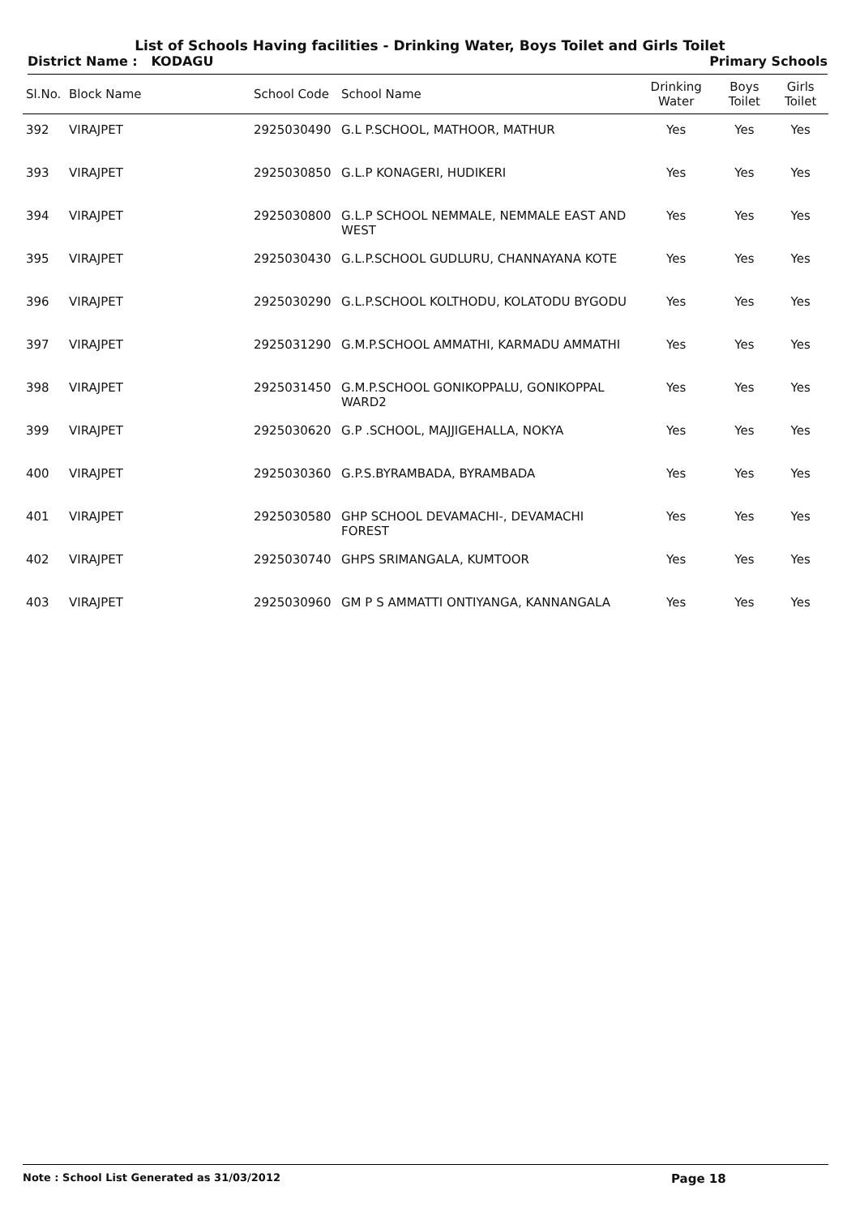List of Schools Having facilities - Drinking Water, Boys Toilet and Girls Toilet
District Name : KODAGU Primary Schools
| Sl.No. | Block Name | School Code | School Name | Drinking Water | Boys Toilet | Girls Toilet |
| --- | --- | --- | --- | --- | --- | --- |
| 392 | VIRAJPET | 2925030490 | G.L P.SCHOOL, MATHOOR, MATHUR | Yes | Yes | Yes |
| 393 | VIRAJPET | 2925030850 | G.L.P KONAGERI, HUDIKERI | Yes | Yes | Yes |
| 394 | VIRAJPET | 2925030800 | G.L.P SCHOOL NEMMALE, NEMMALE EAST AND WEST | Yes | Yes | Yes |
| 395 | VIRAJPET | 2925030430 | G.L.P.SCHOOL GUDLURU, CHANNAYANA KOTE | Yes | Yes | Yes |
| 396 | VIRAJPET | 2925030290 | G.L.P.SCHOOL KOLTHODU, KOLATODU BYGODU | Yes | Yes | Yes |
| 397 | VIRAJPET | 2925031290 | G.M.P.SCHOOL AMMATHI, KARMADU AMMATHI | Yes | Yes | Yes |
| 398 | VIRAJPET | 2925031450 | G.M.P.SCHOOL GONIKOPPALU, GONIKOPPAL WARD2 | Yes | Yes | Yes |
| 399 | VIRAJPET | 2925030620 | G.P .SCHOOL, MAJJIGEHALLA, NOKYA | Yes | Yes | Yes |
| 400 | VIRAJPET | 2925030360 | G.P.S.BYRAMBADA, BYRAMBADA | Yes | Yes | Yes |
| 401 | VIRAJPET | 2925030580 | GHP SCHOOL DEVAMACHI-, DEVAMACHI FOREST | Yes | Yes | Yes |
| 402 | VIRAJPET | 2925030740 | GHPS SRIMANGALA, KUMTOOR | Yes | Yes | Yes |
| 403 | VIRAJPET | 2925030960 | GM P S AMMATTI ONTIYANGA, KANNANGALA | Yes | Yes | Yes |
Note : School List Generated as 31/03/2012 Page 18